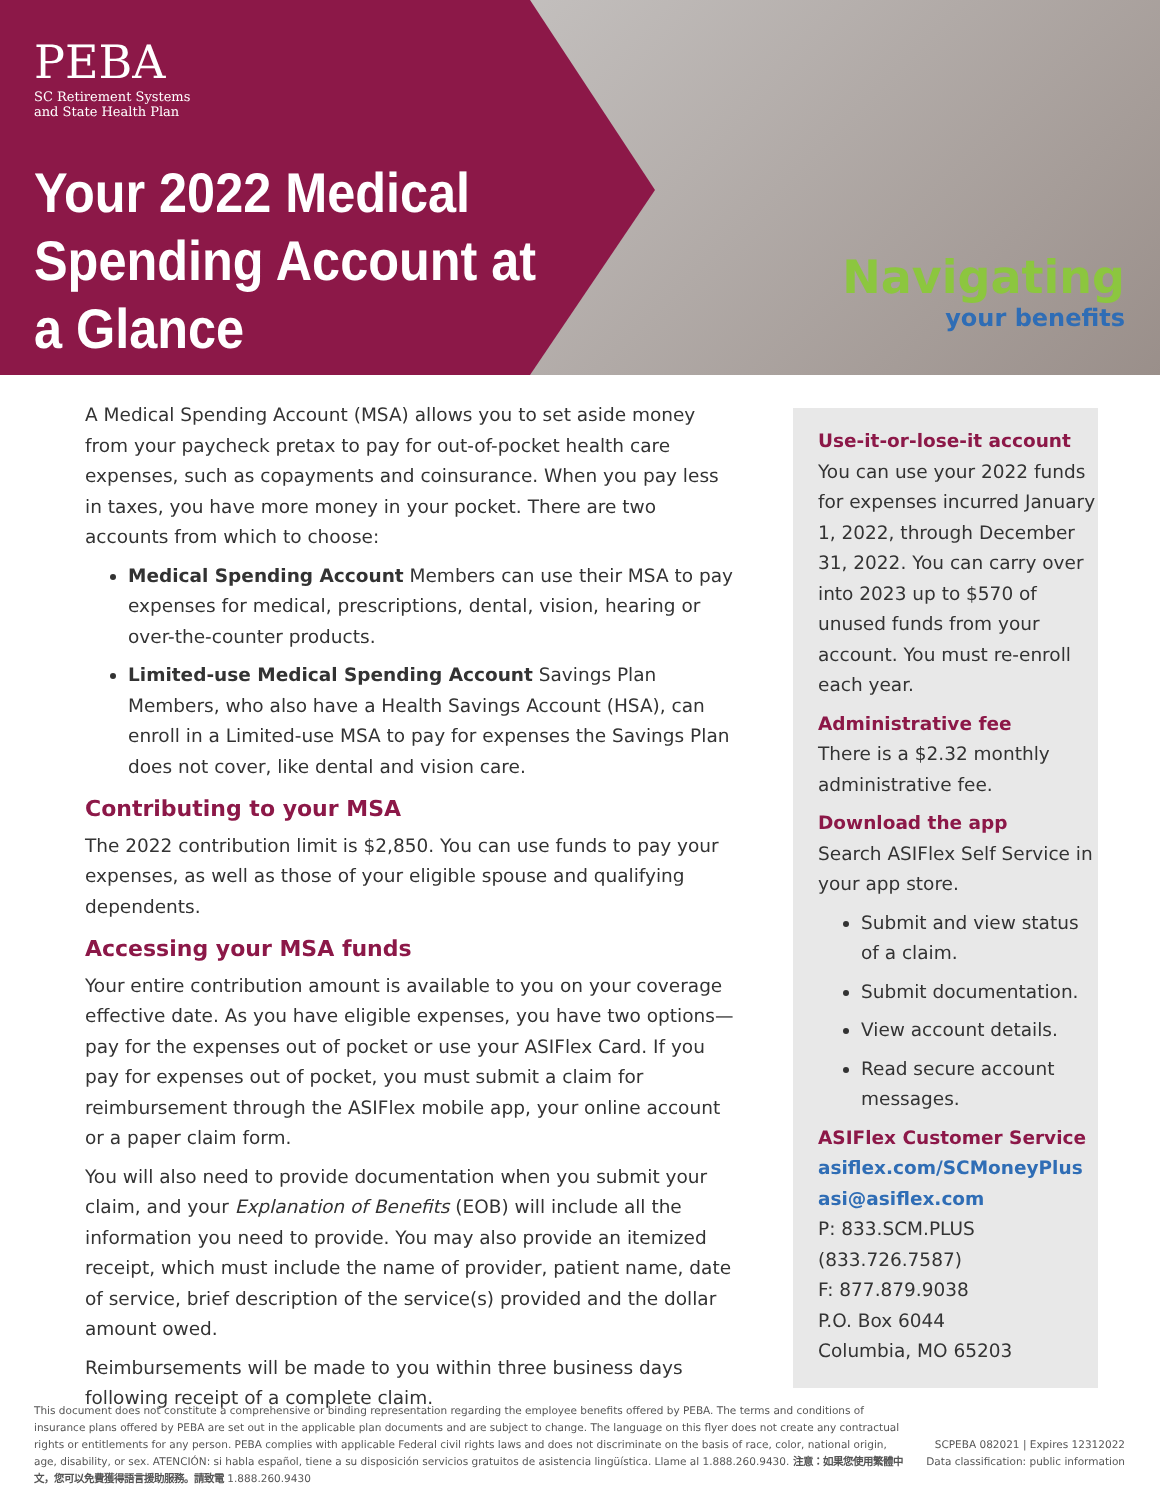PEBA
SC Retirement Systems
and State Health Plan
Your 2022 Medical Spending Account at a Glance
Navigating
your benefits
A Medical Spending Account (MSA) allows you to set aside money from your paycheck pretax to pay for out-of-pocket health care expenses, such as copayments and coinsurance. When you pay less in taxes, you have more money in your pocket. There are two accounts from which to choose:
Medical Spending Account Members can use their MSA to pay expenses for medical, prescriptions, dental, vision, hearing or over-the-counter products.
Limited-use Medical Spending Account Savings Plan Members, who also have a Health Savings Account (HSA), can enroll in a Limited-use MSA to pay for expenses the Savings Plan does not cover, like dental and vision care.
Contributing to your MSA
The 2022 contribution limit is $2,850. You can use funds to pay your expenses, as well as those of your eligible spouse and qualifying dependents.
Accessing your MSA funds
Your entire contribution amount is available to you on your coverage effective date. As you have eligible expenses, you have two options—pay for the expenses out of pocket or use your ASIFlex Card. If you pay for expenses out of pocket, you must submit a claim for reimbursement through the ASIFlex mobile app, your online account or a paper claim form.
You will also need to provide documentation when you submit your claim, and your Explanation of Benefits (EOB) will include all the information you need to provide. You may also provide an itemized receipt, which must include the name of provider, patient name, date of service, brief description of the service(s) provided and the dollar amount owed.
Reimbursements will be made to you within three business days following receipt of a complete claim.
Use-it-or-lose-it account
You can use your 2022 funds for expenses incurred January 1, 2022, through December 31, 2022. You can carry over into 2023 up to $570 of unused funds from your account. You must re-enroll each year.
Administrative fee
There is a $2.32 monthly administrative fee.
Download the app
Search ASIFlex Self Service in your app store.
Submit and view status of a claim.
Submit documentation.
View account details.
Read secure account messages.
ASIFlex Customer Service
asiflex.com/SCMoneyPlus
asi@asiflex.com
P: 833.SCM.PLUS (833.726.7587)
F: 877.879.9038
P.O. Box 6044
Columbia, MO 65203
This document does not constitute a comprehensive or binding representation regarding the employee benefits offered by PEBA. The terms and conditions of insurance plans offered by PEBA are set out in the applicable plan documents and are subject to change. The language on this flyer does not create any contractual rights or entitlements for any person. PEBA complies with applicable Federal civil rights laws and does not discriminate on the basis of race, color, national origin, age, disability, or sex. ATENCIÓN: si habla español, tiene a su disposición servicios gratuitos de asistencia lingüística. Llame al 1.888.260.9430. 注意：如果您使用繁體中文，您可以免費獲得語言援助服務。請致電 1.888.260.9430
SCPEBA 082021 | Expires 12312022
Data classification: public information